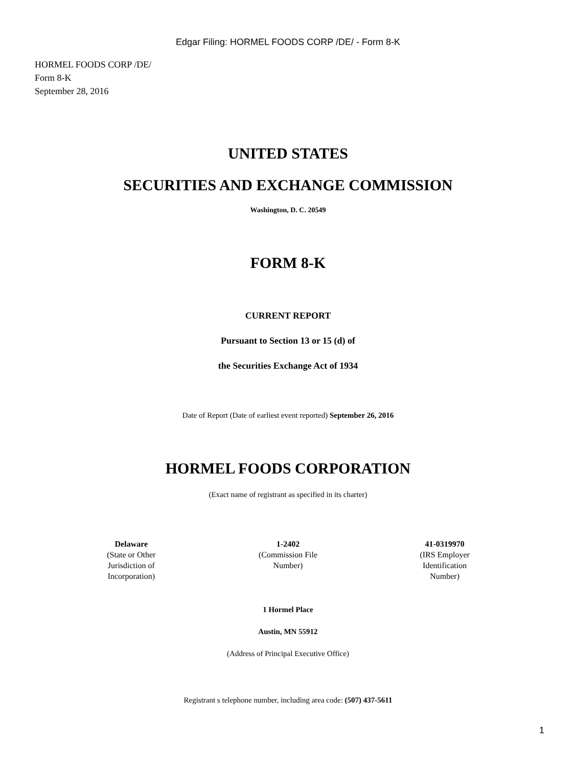Edgar Filing: HORMEL FOODS CORP /DE/ - Form 8-K
HORMEL FOODS CORP /DE/
Form 8-K
September 28, 2016
UNITED STATES
SECURITIES AND EXCHANGE COMMISSION
Washington, D. C. 20549
FORM 8-K
CURRENT REPORT
Pursuant to Section 13 or 15 (d) of
the Securities Exchange Act of 1934
Date of Report (Date of earliest event reported) September 26, 2016
HORMEL FOODS CORPORATION
(Exact name of registrant as specified in its charter)
| Delaware (State or Other Jurisdiction of Incorporation) | 1-2402 (Commission File Number) | 41-0319970 (IRS Employer Identification Number) |
1 Hormel Place
Austin, MN 55912
(Address of Principal Executive Office)
Registrant s telephone number, including area code: (507) 437-5611
1